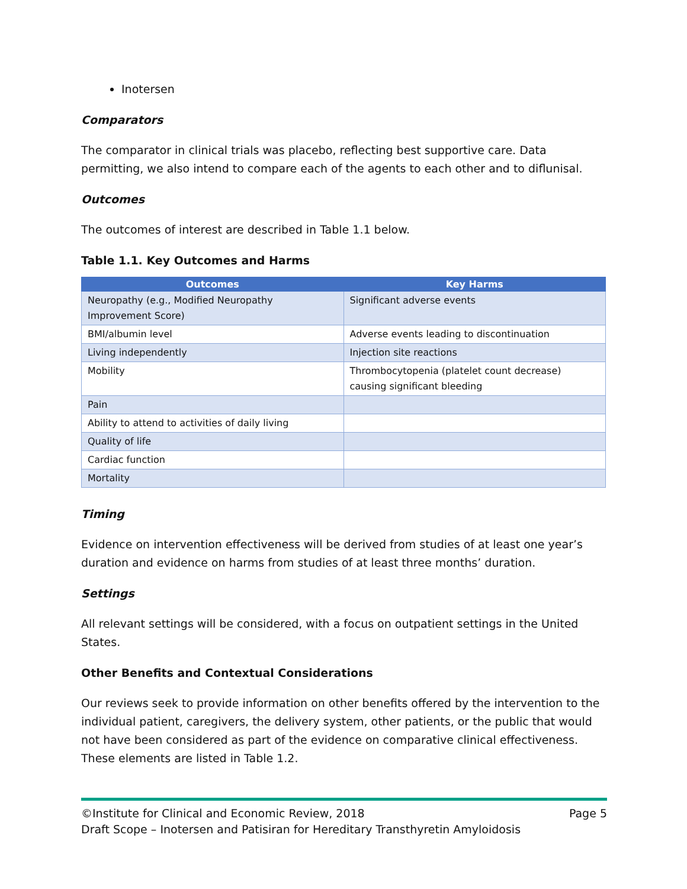Inotersen
Comparators
The comparator in clinical trials was placebo, reflecting best supportive care. Data permitting, we also intend to compare each of the agents to each other and to diflunisal.
Outcomes
The outcomes of interest are described in Table 1.1 below.
Table 1.1. Key Outcomes and Harms
| Outcomes | Key Harms |
| --- | --- |
| Neuropathy (e.g., Modified Neuropathy Improvement Score) | Significant adverse events |
| BMI/albumin level | Adverse events leading to discontinuation |
| Living independently | Injection site reactions |
| Mobility | Thrombocytopenia (platelet count decrease) causing significant bleeding |
| Pain | |
| Ability to attend to activities of daily living | |
| Quality of life | |
| Cardiac function | |
| Mortality | |
Timing
Evidence on intervention effectiveness will be derived from studies of at least one year’s duration and evidence on harms from studies of at least three months’ duration.
Settings
All relevant settings will be considered, with a focus on outpatient settings in the United States.
Other Benefits and Contextual Considerations
Our reviews seek to provide information on other benefits offered by the intervention to the individual patient, caregivers, the delivery system, other patients, or the public that would not have been considered as part of the evidence on comparative clinical effectiveness. These elements are listed in Table 1.2.
©Institute for Clinical and Economic Review, 2018 Page 5
Draft Scope – Inotersen and Patisiran for Hereditary Transthyretin Amyloidosis